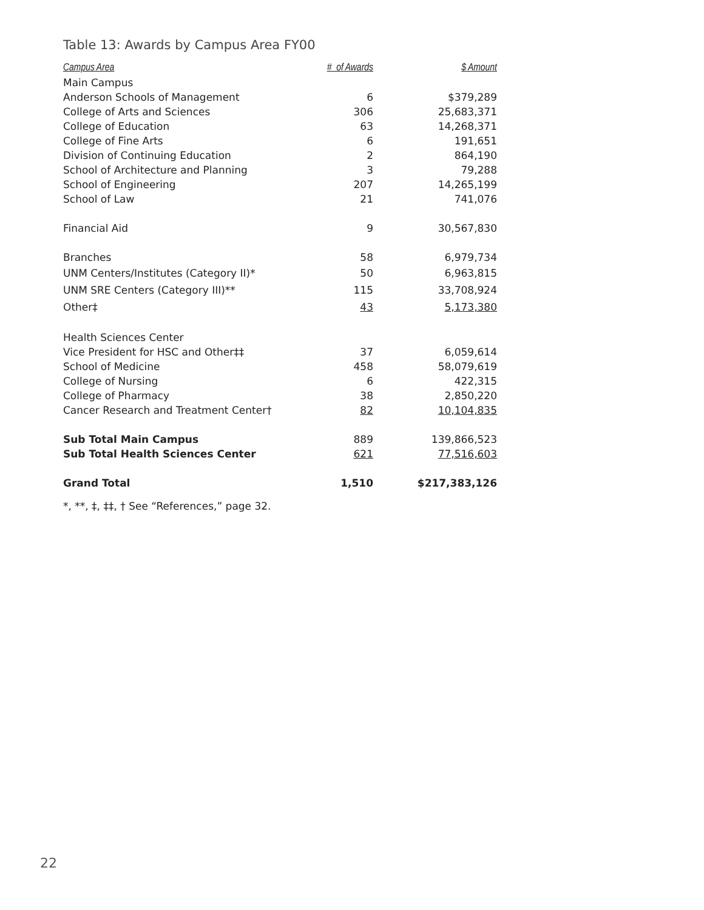Table 13: Awards by Campus Area FY00
| Campus Area | # of Awards | $ Amount |
| --- | --- | --- |
| Main Campus | | |
| Anderson Schools of Management | 6 | $379,289 |
| College of Arts and Sciences | 306 | 25,683,371 |
| College of Education | 63 | 14,268,371 |
| College of Fine Arts | 6 | 191,651 |
| Division of Continuing Education | 2 | 864,190 |
| School of Architecture and Planning | 3 | 79,288 |
| School of Engineering | 207 | 14,265,199 |
| School of Law | 21 | 741,076 |
| Financial Aid | 9 | 30,567,830 |
| Branches | 58 | 6,979,734 |
| UNM Centers/Institutes (Category II)* | 50 | 6,963,815 |
| UNM SRE Centers (Category III)** | 115 | 33,708,924 |
| Other‡ | 43 | 5,173,380 |
| Health Sciences Center | | |
| Vice President for HSC and Other‡‡ | 37 | 6,059,614 |
| School of Medicine | 458 | 58,079,619 |
| College of Nursing | 6 | 422,315 |
| College of Pharmacy | 38 | 2,850,220 |
| Cancer Research and Treatment Center† | 82 | 10,104,835 |
| Sub Total Main Campus | 889 | 139,866,523 |
| Sub Total Health Sciences Center | 621 | 77,516,603 |
| Grand Total | 1,510 | $217,383,126 |
*, **, ‡, ‡‡, † See “References,” page 32.
22